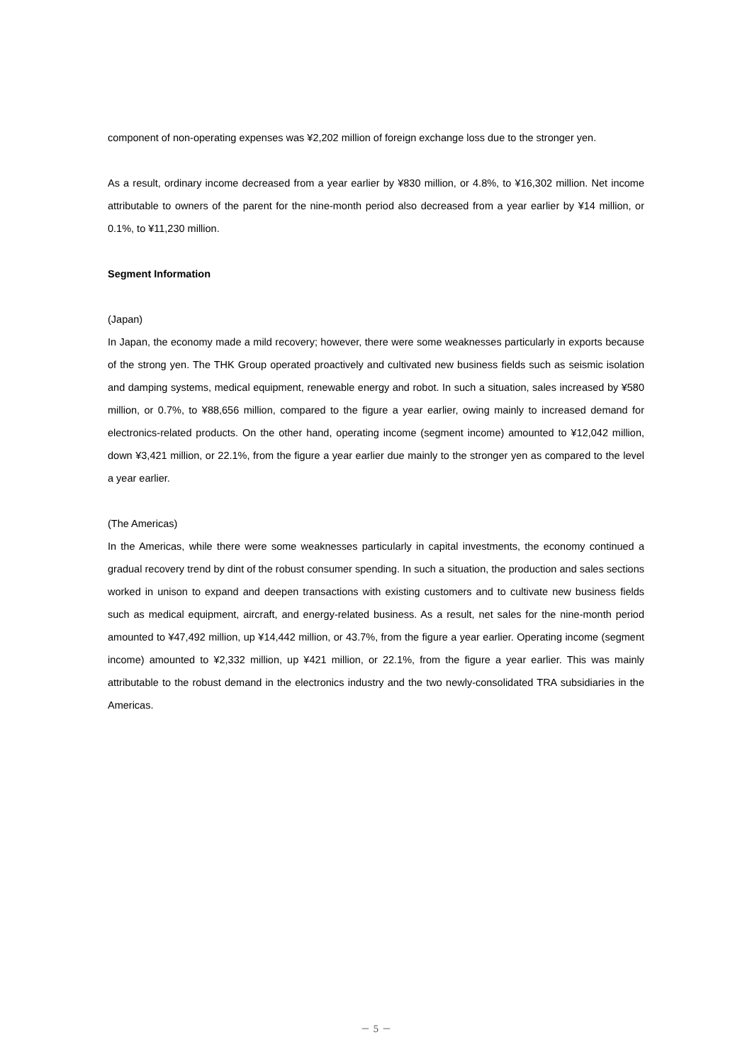component of non-operating expenses was ¥2,202 million of foreign exchange loss due to the stronger yen.
As a result, ordinary income decreased from a year earlier by ¥830 million, or 4.8%, to ¥16,302 million. Net income attributable to owners of the parent for the nine-month period also decreased from a year earlier by ¥14 million, or 0.1%, to ¥11,230 million.
Segment Information
(Japan)
In Japan, the economy made a mild recovery; however, there were some weaknesses particularly in exports because of the strong yen. The THK Group operated proactively and cultivated new business fields such as seismic isolation and damping systems, medical equipment, renewable energy and robot. In such a situation, sales increased by ¥580 million, or 0.7%, to ¥88,656 million, compared to the figure a year earlier, owing mainly to increased demand for electronics-related products. On the other hand, operating income (segment income) amounted to ¥12,042 million, down ¥3,421 million, or 22.1%, from the figure a year earlier due mainly to the stronger yen as compared to the level a year earlier.
(The Americas)
In the Americas, while there were some weaknesses particularly in capital investments, the economy continued a gradual recovery trend by dint of the robust consumer spending. In such a situation, the production and sales sections worked in unison to expand and deepen transactions with existing customers and to cultivate new business fields such as medical equipment, aircraft, and energy-related business. As a result, net sales for the nine-month period amounted to ¥47,492 million, up ¥14,442 million, or 43.7%, from the figure a year earlier. Operating income (segment income) amounted to ¥2,332 million, up ¥421 million, or 22.1%, from the figure a year earlier. This was mainly attributable to the robust demand in the electronics industry and the two newly-consolidated TRA subsidiaries in the Americas.
－ 5 －